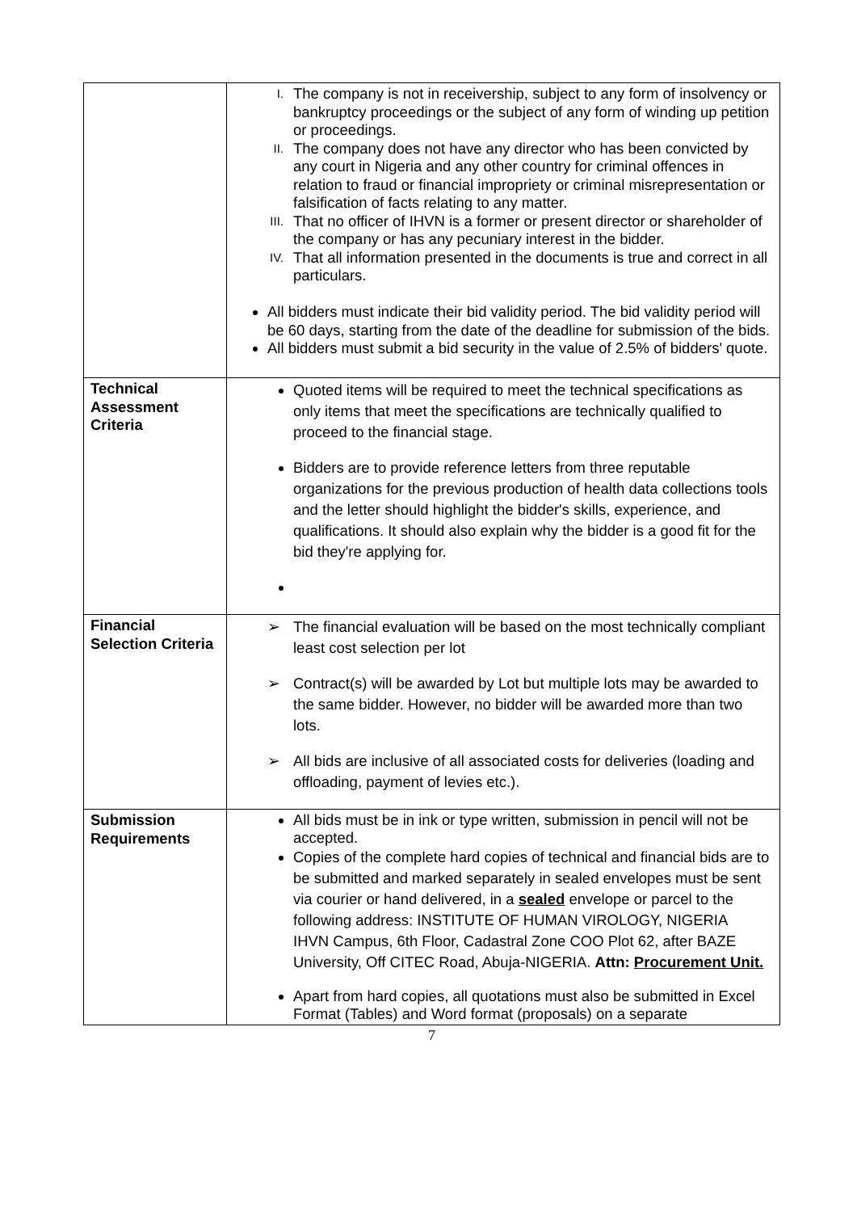| | I. The company is not in receivership, subject to any form of insolvency or bankruptcy proceedings or the subject of any form of winding up petition or proceedings. II. The company does not have any director who has been convicted by any court in Nigeria and any other country for criminal offences in relation to fraud or financial impropriety or criminal misrepresentation or falsification of facts relating to any matter. III. That no officer of IHVN is a former or present director or shareholder of the company or has any pecuniary interest in the bidder. IV. That all information presented in the documents is true and correct in all particulars. All bidders must indicate their bid validity period. The bid validity period will be 60 days, starting from the date of the deadline for submission of the bids. All bidders must submit a bid security in the value of 2.5% of bidders' quote. |
| Technical Assessment Criteria | Quoted items will be required to meet the technical specifications as only items that meet the specifications are technically qualified to proceed to the financial stage. Bidders are to provide reference letters from three reputable organizations for the previous production of health data collections tools and the letter should highlight the bidder's skills, experience, and qualifications. It should also explain why the bidder is a good fit for the bid they're applying for. |
| Financial Selection Criteria | ➢ The financial evaluation will be based on the most technically compliant least cost selection per lot ➢ Contract(s) will be awarded by Lot but multiple lots may be awarded to the same bidder. However, no bidder will be awarded more than two lots. ➢ All bids are inclusive of all associated costs for deliveries (loading and offloading, payment of levies etc.). |
| Submission Requirements | All bids must be in ink or type written, submission in pencil will not be accepted. Copies of the complete hard copies of technical and financial bids are to be submitted and marked separately in sealed envelopes must be sent via courier or hand delivered, in a sealed envelope or parcel to the following address: INSTITUTE OF HUMAN VIROLOGY, NIGERIA IHVN Campus, 6th Floor, Cadastral Zone COO Plot 62, after BAZE University, Off CITEC Road, Abuja-NIGERIA. Attn: Procurement Unit. Apart from hard copies, all quotations must also be submitted in Excel Format (Tables) and Word format (proposals) on a separate |
7